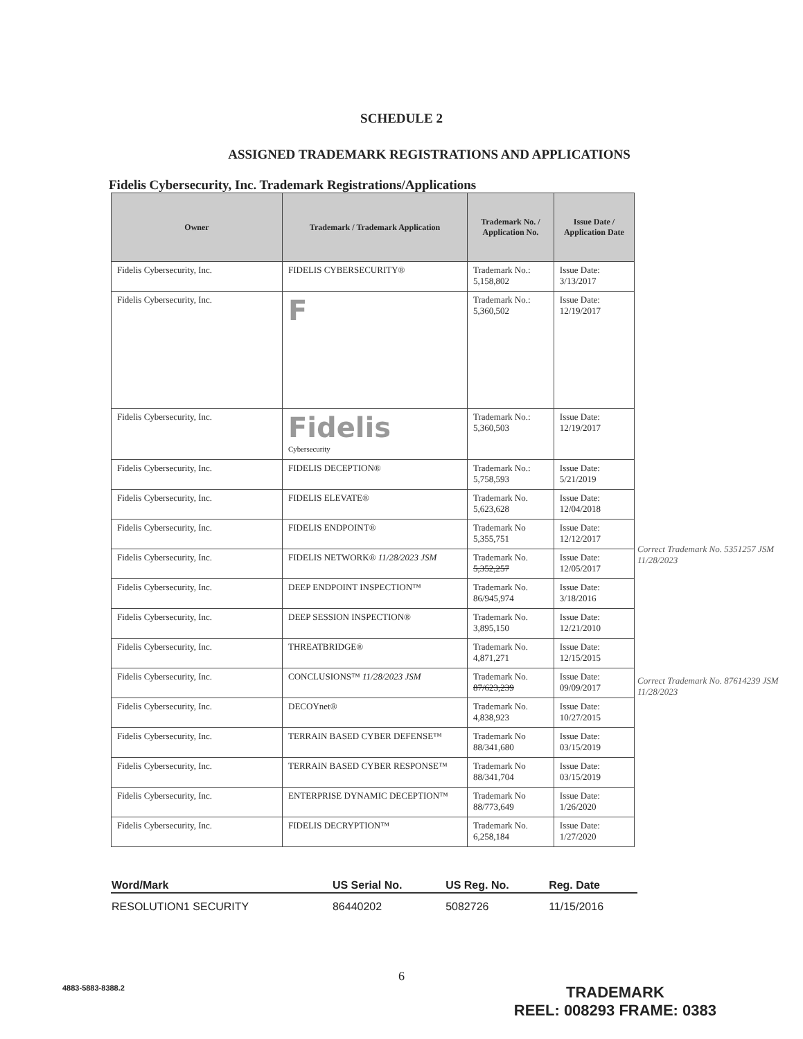SCHEDULE 2
ASSIGNED TRADEMARK REGISTRATIONS AND APPLICATIONS
Fidelis Cybersecurity, Inc. Trademark Registrations/Applications
| Owner | Trademark / Trademark Application | Trademark No. / Application No. | Issue Date / Application Date |
| --- | --- | --- | --- |
| Fidelis Cybersecurity, Inc. | FIDELIS CYBERSECURITY® | Trademark No.: 5,158,802 | Issue Date: 3/13/2017 |
| Fidelis Cybersecurity, Inc. | F | Trademark No.: 5,360,502 | Issue Date: 12/19/2017 |
| Fidelis Cybersecurity, Inc. | Fidelis Cybersecurity | Trademark No.: 5,360,503 | Issue Date: 12/19/2017 |
| Fidelis Cybersecurity, Inc. | FIDELIS DECEPTION® | Trademark No.: 5,758,593 | Issue Date: 5/21/2019 |
| Fidelis Cybersecurity, Inc. | FIDELIS ELEVATE® | Trademark No. 5,623,628 | Issue Date: 12/04/2018 |
| Fidelis Cybersecurity, Inc. | FIDELIS ENDPOINT® | Trademark No 5,355,751 | Issue Date: 12/12/2017 |
| Fidelis Cybersecurity, Inc. | FIDELIS NETWORK® 11/28/2023 JSM | Trademark No. 5,352,257 | Issue Date: 12/05/2017 |
| Fidelis Cybersecurity, Inc. | DEEP ENDPOINT INSPECTION™ | Trademark No. 86/945,974 | Issue Date: 3/18/2016 |
| Fidelis Cybersecurity, Inc. | DEEP SESSION INSPECTION® | Trademark No. 3,895,150 | Issue Date: 12/21/2010 |
| Fidelis Cybersecurity, Inc. | THREATBRIDGE® | Trademark No. 4,871,271 | Issue Date: 12/15/2015 |
| Fidelis Cybersecurity, Inc. | CONCLUSIONS™ 11/28/2023 JSM | Trademark No. 87/623,239 | Issue Date: 09/09/2017 |
| Fidelis Cybersecurity, Inc. | DECOYnet® | Trademark No. 4,838,923 | Issue Date: 10/27/2015 |
| Fidelis Cybersecurity, Inc. | TERRAIN BASED CYBER DEFENSE™ | Trademark No 88/341,680 | Issue Date: 03/15/2019 |
| Fidelis Cybersecurity, Inc. | TERRAIN BASED CYBER RESPONSE™ | Trademark No 88/341,704 | Issue Date: 03/15/2019 |
| Fidelis Cybersecurity, Inc. | ENTERPRISE DYNAMIC DECEPTION™ | Trademark No 88/773,649 | Issue Date: 1/26/2020 |
| Fidelis Cybersecurity, Inc. | FIDELIS DECRYPTION™ | Trademark No. 6,258,184 | Issue Date: 1/27/2020 |
Correct Trademark No. 5351257 JSM 11/28/2023
Correct Trademark No. 87614239 JSM 11/28/2023
| Word/Mark | US Serial No. | US Reg. No. | Reg. Date |
| --- | --- | --- | --- |
| RESOLUTION1 SECURITY | 86440202 | 5082726 | 11/15/2016 |
6
4883-5883-8388.2
TRADEMARK
REEL: 008293 FRAME: 0383